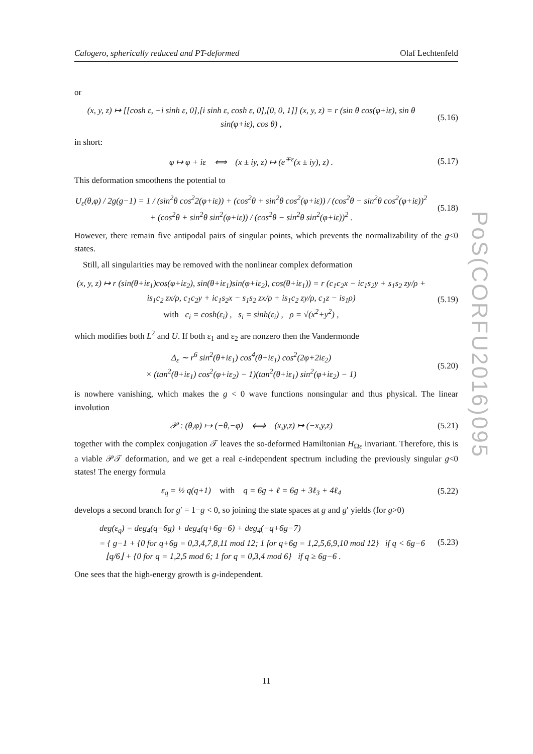Calogero, spherically reduced and PT-deformed Olaf Lechtenfeld
PoS(CORFU2016)095
or
(x, y, z) ↦ [[cosh ε, −i sinh ε, 0],[i sinh ε, cosh ε, 0],[0, 0, 1]] (x, y, z) = r (sin θ cos(φ+iε), sin θ sin(φ+iε), cos θ) ,
(5.16)
in short:
φ ↦ φ + iε ⟺ (x ± iy, z) ↦ (e<sup>∓ε</sup>(x ± iy), z) .
(5.17)
This deformation smoothens the potential to
U<sub>ε</sub>(θ,φ) / 2g(g−1) = 1 / (sin<sup>2</sup>θ cos<sup>2</sup>2(φ+iε)) + (cos<sup>2</sup>θ + sin<sup>2</sup>θ cos<sup>2</sup>(φ+iε)) / (cos<sup>2</sup>θ − sin<sup>2</sup>θ cos<sup>2</sup>(φ+iε))<sup>2</sup> + (cos<sup>2</sup>θ + sin<sup>2</sup>θ sin<sup>2</sup>(φ+iε)) / (cos<sup>2</sup>θ − sin<sup>2</sup>θ sin<sup>2</sup>(φ+iε))<sup>2</sup> .
(5.18)
However, there remain five antipodal pairs of singular points, which prevents the normalizability of the g<0 states.
Still, all singularities may be removed with the nonlinear complex deformation
(x, y, z) ↦ r (sin(θ+iε<sub>1</sub>)cos(φ+iε<sub>2</sub>), sin(θ+iε<sub>1</sub>)sin(φ+iε<sub>2</sub>), cos(θ+iε<sub>1</sub>)) = r (c<sub>1</sub>c<sub>2</sub>x − ic<sub>1</sub>s<sub>2</sub>y + s<sub>1</sub>s<sub>2</sub> zy/ρ + is<sub>1</sub>c<sub>2</sub> zx/ρ, c<sub>1</sub>c<sub>2</sub>y + ic<sub>1</sub>s<sub>2</sub>x − s<sub>1</sub>s<sub>2</sub> zx/ρ + is<sub>1</sub>c<sub>2</sub> zy/ρ, c<sub>1</sub>z − is<sub>1</sub>ρ)
with c<sub>i</sub> = cosh(ε<sub>i</sub>) , s<sub>i</sub> = sinh(ε<sub>i</sub>) , ρ = √(x<sup>2</sup>+y<sup>2</sup>) ,
(5.19)
which modifies both L<sup>2</sup> and U. If both ε<sub>1</sub> and ε<sub>2</sub> are nonzero then the Vandermonde
Δ<sub>ε</sub> ∼ r<sup>6</sup> sin<sup>2</sup>(θ+iε<sub>1</sub>) cos<sup>4</sup>(θ+iε<sub>1</sub>) cos<sup>2</sup>(2φ+2iε<sub>2</sub>)
× (tan<sup>2</sup>(θ+iε<sub>1</sub>) cos<sup>2</sup>(φ+iε<sub>2</sub>) − 1)(tan<sup>2</sup>(θ+iε<sub>1</sub>) sin<sup>2</sup>(φ+iε<sub>2</sub>) − 1)
(5.20)
is nowhere vanishing, which makes the g < 0 wave functions nonsingular and thus physical. The linear involution
𝒫 : (θ,φ) ↦ (−θ,−φ) ⟺ (x,y,z) ↦ (−x,y,z)
(5.21)
together with the complex conjugation 𝒯 leaves the so-deformed Hamiltonian H<sub>Ωε</sub> invariant. Therefore, this is a viable 𝒫𝒯 deformation, and we get a real ε-independent spectrum including the previously singular g<0 states! The energy formula
ε<sub>q</sub> = ½ q(q+1) with q = 6g + ℓ = 6g + 3ℓ<sub>3</sub> + 4ℓ<sub>4</sub>
(5.22)
develops a second branch for g′ = 1−g < 0, so joining the state spaces at g and g′ yields (for g>0)
deg(ε<sub>q</sub>) = deg<sub>4</sub>(q−6g) + deg<sub>4</sub>(q+6g−6) + deg<sub>4</sub>(−q+6g−7)
= { g−1 + {0 for q+6g = 0,3,4,7,8,11 mod 12; 1 for q+6g = 1,2,5,6,9,10 mod 12} if q < 6g−6
⌊q/6⌋ + {0 for q = 1,2,5 mod 6; 1 for q = 0,3,4 mod 6} if q ≥ 6g−6 .
(5.23)
One sees that the high-energy growth is g-independent.
11